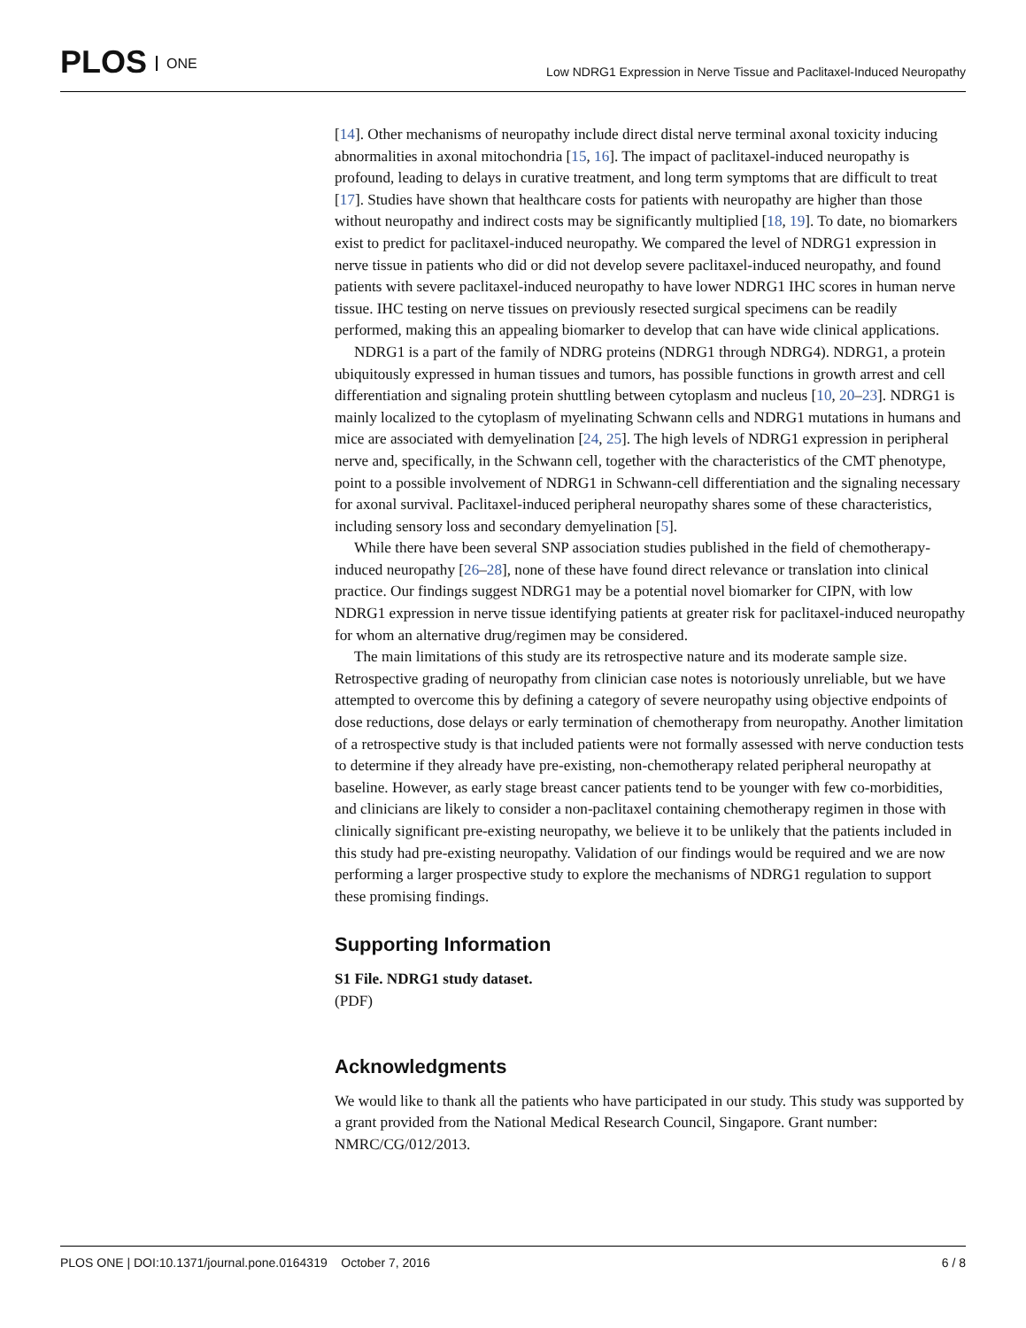PLOS ONE
Low NDRG1 Expression in Nerve Tissue and Paclitaxel-Induced Neuropathy
[14]. Other mechanisms of neuropathy include direct distal nerve terminal axonal toxicity inducing abnormalities in axonal mitochondria [15, 16]. The impact of paclitaxel-induced neuropathy is profound, leading to delays in curative treatment, and long term symptoms that are difficult to treat [17]. Studies have shown that healthcare costs for patients with neuropathy are higher than those without neuropathy and indirect costs may be significantly multiplied [18, 19]. To date, no biomarkers exist to predict for paclitaxel-induced neuropathy. We compared the level of NDRG1 expression in nerve tissue in patients who did or did not develop severe paclitaxel-induced neuropathy, and found patients with severe paclitaxel-induced neuropathy to have lower NDRG1 IHC scores in human nerve tissue. IHC testing on nerve tissues on previously resected surgical specimens can be readily performed, making this an appealing biomarker to develop that can have wide clinical applications.
NDRG1 is a part of the family of NDRG proteins (NDRG1 through NDRG4). NDRG1, a protein ubiquitously expressed in human tissues and tumors, has possible functions in growth arrest and cell differentiation and signaling protein shuttling between cytoplasm and nucleus [10, 20–23]. NDRG1 is mainly localized to the cytoplasm of myelinating Schwann cells and NDRG1 mutations in humans and mice are associated with demyelination [24, 25]. The high levels of NDRG1 expression in peripheral nerve and, specifically, in the Schwann cell, together with the characteristics of the CMT phenotype, point to a possible involvement of NDRG1 in Schwann-cell differentiation and the signaling necessary for axonal survival. Paclitaxel-induced peripheral neuropathy shares some of these characteristics, including sensory loss and secondary demyelination [5].
While there have been several SNP association studies published in the field of chemotherapy-induced neuropathy [26–28], none of these have found direct relevance or translation into clinical practice. Our findings suggest NDRG1 may be a potential novel biomarker for CIPN, with low NDRG1 expression in nerve tissue identifying patients at greater risk for paclitaxel-induced neuropathy for whom an alternative drug/regimen may be considered.
The main limitations of this study are its retrospective nature and its moderate sample size. Retrospective grading of neuropathy from clinician case notes is notoriously unreliable, but we have attempted to overcome this by defining a category of severe neuropathy using objective endpoints of dose reductions, dose delays or early termination of chemotherapy from neuropathy. Another limitation of a retrospective study is that included patients were not formally assessed with nerve conduction tests to determine if they already have pre-existing, non-chemotherapy related peripheral neuropathy at baseline. However, as early stage breast cancer patients tend to be younger with few co-morbidities, and clinicians are likely to consider a non-paclitaxel containing chemotherapy regimen in those with clinically significant pre-existing neuropathy, we believe it to be unlikely that the patients included in this study had pre-existing neuropathy. Validation of our findings would be required and we are now performing a larger prospective study to explore the mechanisms of NDRG1 regulation to support these promising findings.
Supporting Information
S1 File. NDRG1 study dataset.
(PDF)
Acknowledgments
We would like to thank all the patients who have participated in our study. This study was supported by a grant provided from the National Medical Research Council, Singapore. Grant number: NMRC/CG/012/2013.
PLOS ONE | DOI:10.1371/journal.pone.0164319 October 7, 2016
6 / 8